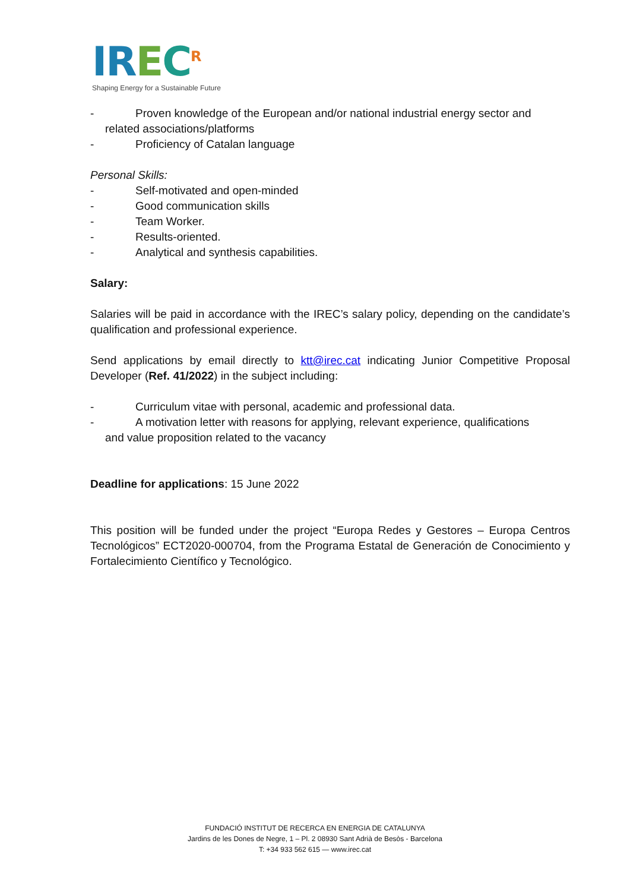IR EC<sup>R</sup>
Shaping Energy for a Sustainable Future
- Proven knowledge of the European and/or national industrial energy sector and
related associations/platforms
- Proficiency of Catalan language
Personal Skills:
- Self-motivated and open-minded
- Good communication skills
- Team Worker.
- Results-oriented.
- Analytical and synthesis capabilities.
Salary:
Salaries will be paid in accordance with the IREC’s salary policy, depending on the candidate’s qualification and professional experience.
Send applications by email directly to ktt@irec.cat indicating Junior Competitive Proposal Developer (Ref. 41/2022) in the subject including:
- Curriculum vitae with personal, academic and professional data.
- A motivation letter with reasons for applying, relevant experience, qualifications
and value proposition related to the vacancy
Deadline for applications: 15 June 2022
This position will be funded under the project “Europa Redes y Gestores – Europa Centros Tecnológicos” ECT2020-000704, from the Programa Estatal de Generación de Conocimiento y Fortalecimiento Científico y Tecnológico.
FUNDACIÓ INSTITUT DE RECERCA EN ENERGIA DE CATALUNYA
Jardins de les Dones de Negre, 1 – Pl. 2 08930 Sant Adrià de Besòs - Barcelona
T: +34 933 562 615 — www.irec.cat